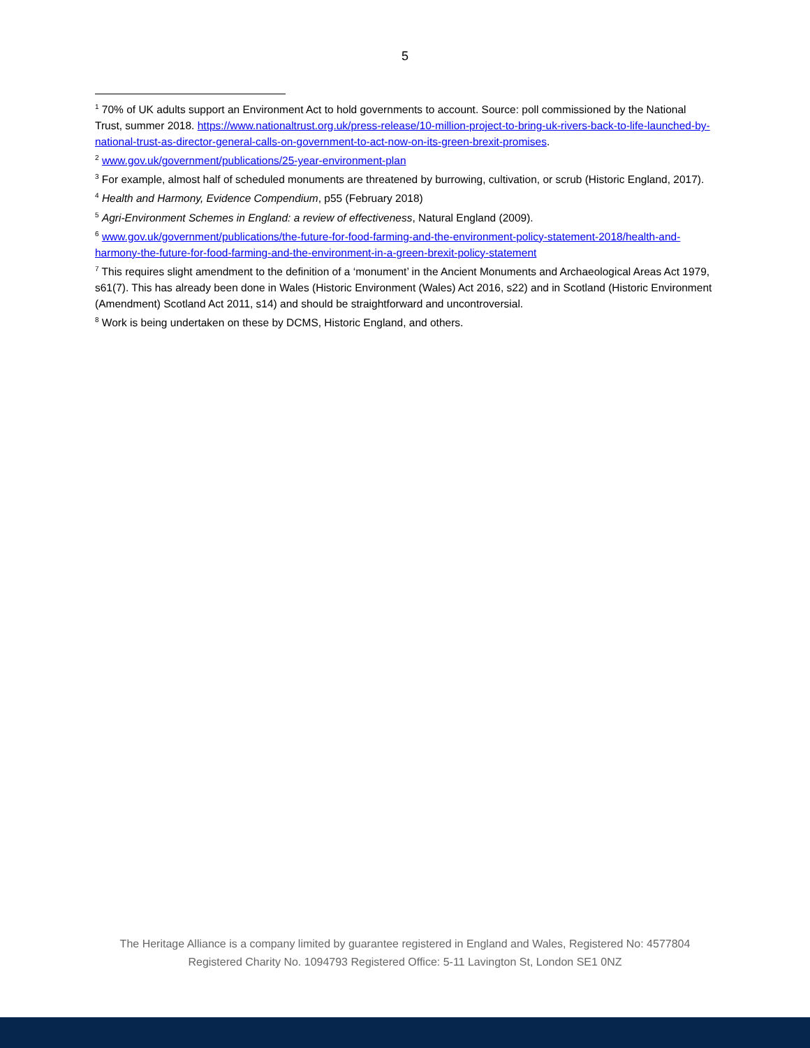5
<sup>1</sup> 70% of UK adults support an Environment Act to hold governments to account. Source: poll commissioned by the National Trust, summer 2018. https://www.nationaltrust.org.uk/press-release/10-million-project-to-bring-uk-rivers-back-to-life-launched-by-national-trust-as-director-general-calls-on-government-to-act-now-on-its-green-brexit-promises.
<sup>2</sup> www.gov.uk/government/publications/25-year-environment-plan
<sup>3</sup> For example, almost half of scheduled monuments are threatened by burrowing, cultivation, or scrub (Historic England, 2017).
<sup>4</sup> Health and Harmony, Evidence Compendium, p55 (February 2018)
<sup>5</sup> Agri-Environment Schemes in England: a review of effectiveness, Natural England (2009).
<sup>6</sup> www.gov.uk/government/publications/the-future-for-food-farming-and-the-environment-policy-statement-2018/health-and-harmony-the-future-for-food-farming-and-the-environment-in-a-green-brexit-policy-statement
<sup>7</sup> This requires slight amendment to the definition of a ‘monument’ in the Ancient Monuments and Archaeological Areas Act 1979, s61(7). This has already been done in Wales (Historic Environment (Wales) Act 2016, s22) and in Scotland (Historic Environment (Amendment) Scotland Act 2011, s14) and should be straightforward and uncontroversial.
<sup>8</sup> Work is being undertaken on these by DCMS, Historic England, and others.
The Heritage Alliance is a company limited by guarantee registered in England and Wales, Registered No: 4577804
Registered Charity No. 1094793 Registered Office: 5-11 Lavington St, London SE1 0NZ